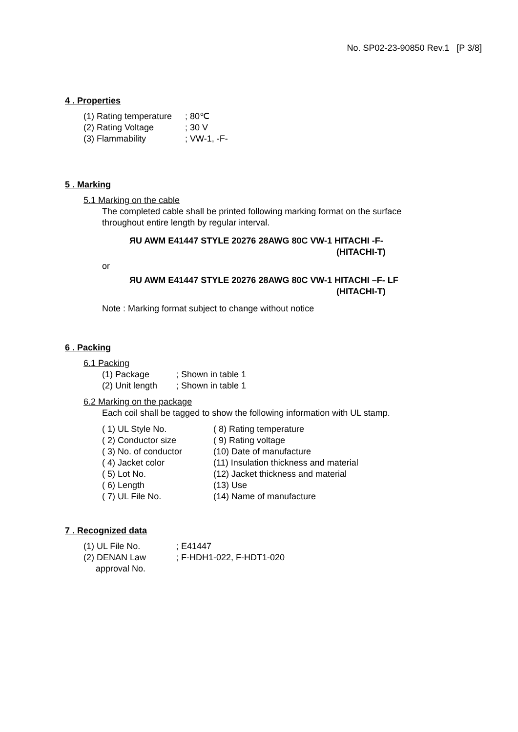No. SP02-23-90850 Rev.1 [P 3/8]
4 . Properties
| (1) Rating temperature | ; 80℃ |
| (2) Rating Voltage | ; 30 V |
| (3) Flammability | ; VW-1, -F- |
5 . Marking
5.1 Marking on the cable
The completed cable shall be printed following marking format on the surface
throughout entire length by regular interval.
ЯU AWM E41447 STYLE 20276 28AWG 80C VW-1 HITACHI -F-
(HITACHI-T)
or
ЯU AWM E41447 STYLE 20276 28AWG 80C VW-1 HITACHI –F- LF
(HITACHI-T)
Note : Marking format subject to change without notice
6 . Packing
6.1 Packing
| (1) Package | ; Shown in table 1 |
| (2) Unit length | ; Shown in table 1 |
6.2 Marking on the package
Each coil shall be tagged to show the following information with UL stamp.
| ( 1) UL Style No. | ( 8) Rating temperature |
| ( 2) Conductor size | ( 9) Rating voltage |
| ( 3) No. of conductor | (10) Date of manufacture |
| ( 4) Jacket color | (11) Insulation thickness and material |
| ( 5) Lot No. | (12) Jacket thickness and material |
| ( 6) Length | (13) Use |
| ( 7) UL File No. | (14) Name of manufacture |
7 . Recognized data
| (1) UL File No. | ; E41447 |
| (2) DENAN Law approval No. | ; F-HDH1-022, F-HDT1-020 |